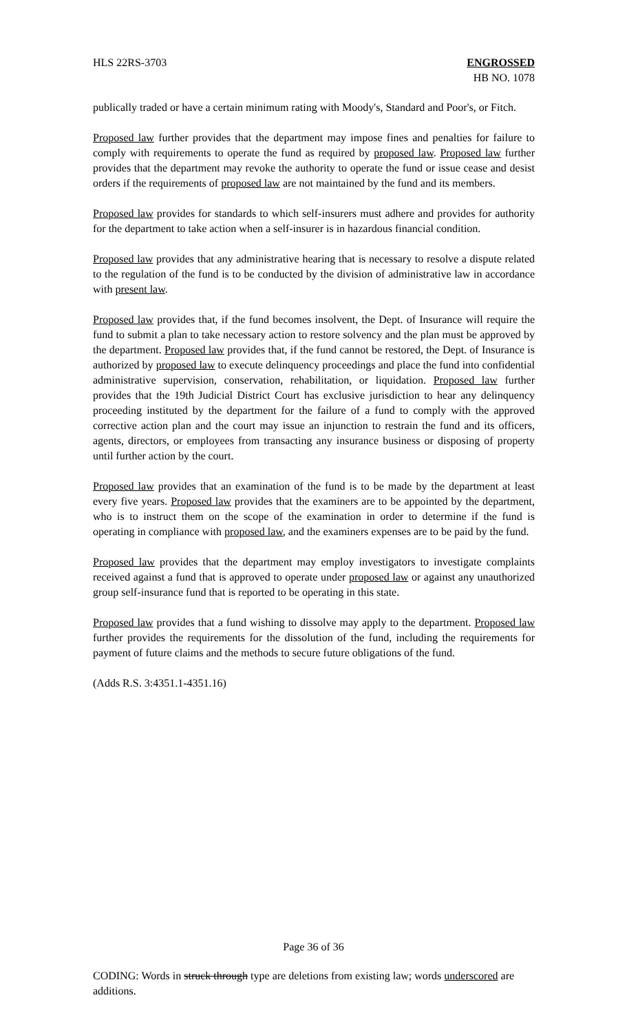HLS 22RS-3703 ENGROSSED
HB NO. 1078
publically traded or have a certain minimum rating with Moody's, Standard and Poor's, or Fitch.
Proposed law further provides that the department may impose fines and penalties for failure to comply with requirements to operate the fund as required by proposed law. Proposed law further provides that the department may revoke the authority to operate the fund or issue cease and desist orders if the requirements of proposed law are not maintained by the fund and its members.
Proposed law provides for standards to which self-insurers must adhere and provides for authority for the department to take action when a self-insurer is in hazardous financial condition.
Proposed law provides that any administrative hearing that is necessary to resolve a dispute related to the regulation of the fund is to be conducted by the division of administrative law in accordance with present law.
Proposed law provides that, if the fund becomes insolvent, the Dept. of Insurance will require the fund to submit a plan to take necessary action to restore solvency and the plan must be approved by the department. Proposed law provides that, if the fund cannot be restored, the Dept. of Insurance is authorized by proposed law to execute delinquency proceedings and place the fund into confidential administrative supervision, conservation, rehabilitation, or liquidation. Proposed law further provides that the 19th Judicial District Court has exclusive jurisdiction to hear any delinquency proceeding instituted by the department for the failure of a fund to comply with the approved corrective action plan and the court may issue an injunction to restrain the fund and its officers, agents, directors, or employees from transacting any insurance business or disposing of property until further action by the court.
Proposed law provides that an examination of the fund is to be made by the department at least every five years. Proposed law provides that the examiners are to be appointed by the department, who is to instruct them on the scope of the examination in order to determine if the fund is operating in compliance with proposed law, and the examiners expenses are to be paid by the fund.
Proposed law provides that the department may employ investigators to investigate complaints received against a fund that is approved to operate under proposed law or against any unauthorized group self-insurance fund that is reported to be operating in this state.
Proposed law provides that a fund wishing to dissolve may apply to the department. Proposed law further provides the requirements for the dissolution of the fund, including the requirements for payment of future claims and the methods to secure future obligations of the fund.
(Adds R.S. 3:4351.1-4351.16)
Page 36 of 36
CODING: Words in struck through type are deletions from existing law; words underscored are additions.